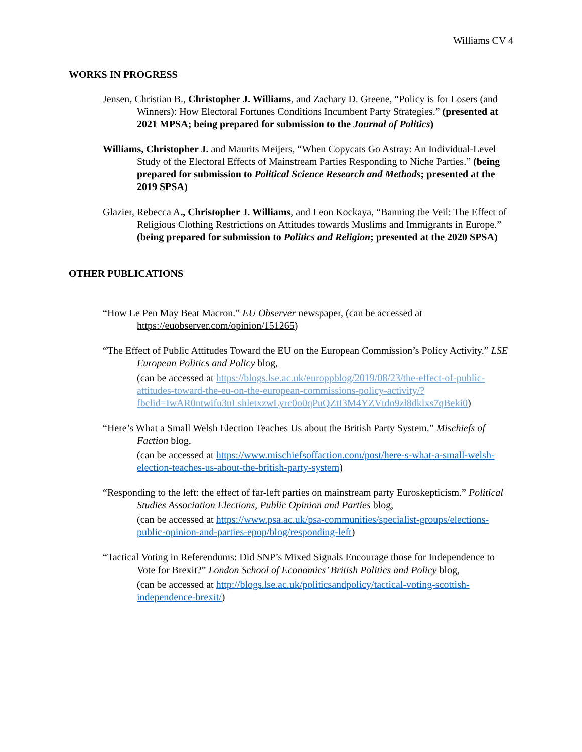Williams CV 4
WORKS IN PROGRESS
Jensen, Christian B., Christopher J. Williams, and Zachary D. Greene, “Policy is for Losers (and Winners): How Electoral Fortunes Conditions Incumbent Party Strategies.” (presented at 2021 MPSA; being prepared for submission to the Journal of Politics)
Williams, Christopher J. and Maurits Meijers, “When Copycats Go Astray: An Individual-Level Study of the Electoral Effects of Mainstream Parties Responding to Niche Parties.” (being prepared for submission to Political Science Research and Methods; presented at the 2019 SPSA)
Glazier, Rebecca A., Christopher J. Williams, and Leon Kockaya, “Banning the Veil: The Effect of Religious Clothing Restrictions on Attitudes towards Muslims and Immigrants in Europe.” (being prepared for submission to Politics and Religion; presented at the 2020 SPSA)
OTHER PUBLICATIONS
“How Le Pen May Beat Macron.” EU Observer newspaper, (can be accessed at https://euobserver.com/opinion/151265)
“The Effect of Public Attitudes Toward the EU on the European Commission’s Policy Activity.” LSE European Politics and Policy blog,
(can be accessed at https://blogs.lse.ac.uk/europpblog/2019/08/23/the-effect-of-public-attitudes-toward-the-eu-on-the-european-commissions-policy-activity/?fbclid=IwAR0ntwifu3uLshletxzwLyrc0o0qPuQZtI3M4YZVtdn9zl8dklxs7qBeki0)
“Here’s What a Small Welsh Election Teaches Us about the British Party System.” Mischiefs of Faction blog,
(can be accessed at https://www.mischiefsoffaction.com/post/here-s-what-a-small-welsh-election-teaches-us-about-the-british-party-system)
“Responding to the left: the effect of far-left parties on mainstream party Euroskepticism.” Political Studies Association Elections, Public Opinion and Parties blog,
(can be accessed at https://www.psa.ac.uk/psa-communities/specialist-groups/elections-public-opinion-and-parties-epop/blog/responding-left)
“Tactical Voting in Referendums: Did SNP’s Mixed Signals Encourage those for Independence to Vote for Brexit?” London School of Economics’ British Politics and Policy blog,
(can be accessed at http://blogs.lse.ac.uk/politicsandpolicy/tactical-voting-scottish-independence-brexit/)